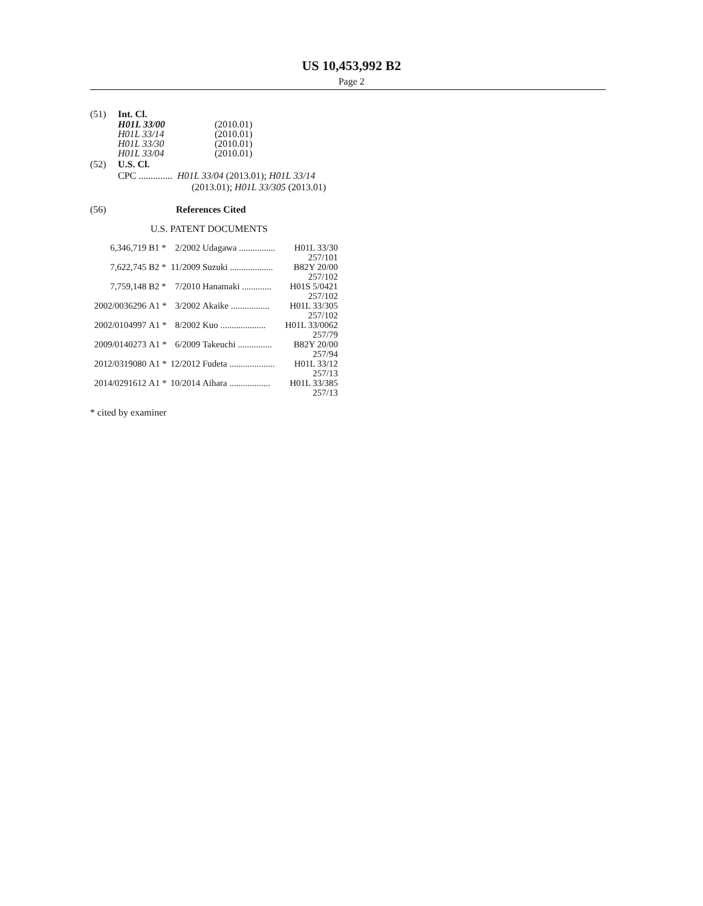US 10,453,992 B2
Page 2
(51) Int. Cl.
| H01L 33/00 | (2010.01) |
| H01L 33/14 | (2010.01) |
| H01L 33/30 | (2010.01) |
| H01L 33/04 | (2010.01) |
(52) U.S. Cl.
CPC .............. H01L 33/04 (2013.01); H01L 33/14
(2013.01); H01L 33/305 (2013.01)
(56) References Cited
U.S. PATENT DOCUMENTS
| 6,346,719 | B1 * | 2/2002 | Udagawa ................ | H01L 33/30 |
| 257/101 | | | | |
| 7,622,745 | B2 * | 11/2009 | Suzuki ................... | B82Y 20/00 |
| 257/102 | | | | |
| 7,759,148 | B2 * | 7/2010 | Hanamaki ............. | H01S 5/0421 |
| 257/102 | | | | |
| 2002/0036296 | A1 * | 3/2002 | Akaike ................. | H01L 33/305 |
| 257/102 | | | | |
| 2002/0104997 | A1 * | 8/2002 | Kuo .................... | H01L 33/0062 |
| 257/79 | | | | |
| 2009/0140273 | A1 * | 6/2009 | Takeuchi ............... | B82Y 20/00 |
| 257/94 | | | | |
| 2012/0319080 | A1 * | 12/2012 | Fudeta .................... | H01L 33/12 |
| 257/13 | | | | |
| 2014/0291612 | A1 * | 10/2014 | Aihara .................. | H01L 33/385 |
| 257/13 | | | | |
* cited by examiner